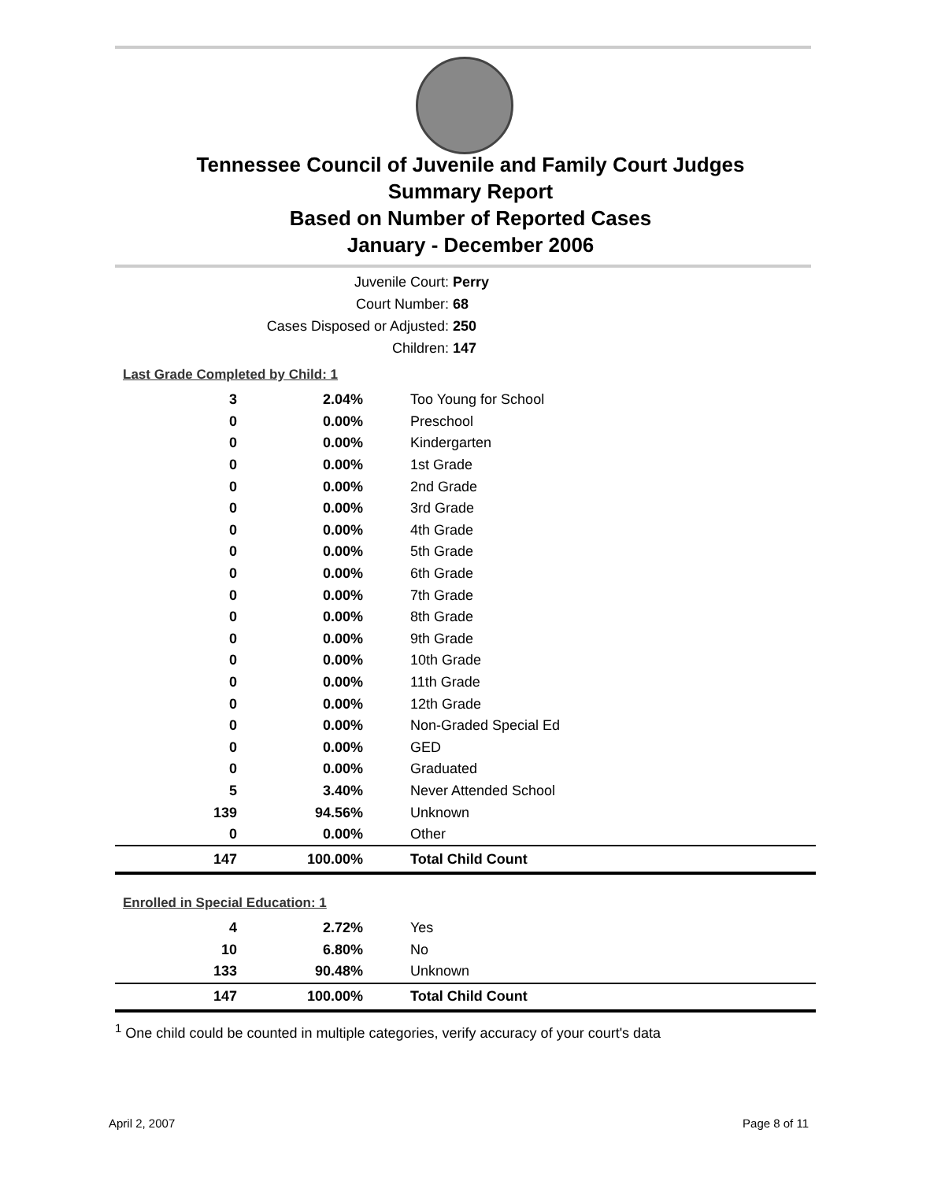Tennessee Council of Juvenile and Family Court Judges
Summary Report
Based on Number of Reported Cases
January - December 2006
Juvenile Court: Perry
Court Number: 68
Cases Disposed or Adjusted: 250
Children: 147
Last Grade Completed by Child: 1
| 3 | 2.04% | Too Young for School |
| 0 | 0.00% | Preschool |
| 0 | 0.00% | Kindergarten |
| 0 | 0.00% | 1st Grade |
| 0 | 0.00% | 2nd Grade |
| 0 | 0.00% | 3rd Grade |
| 0 | 0.00% | 4th Grade |
| 0 | 0.00% | 5th Grade |
| 0 | 0.00% | 6th Grade |
| 0 | 0.00% | 7th Grade |
| 0 | 0.00% | 8th Grade |
| 0 | 0.00% | 9th Grade |
| 0 | 0.00% | 10th Grade |
| 0 | 0.00% | 11th Grade |
| 0 | 0.00% | 12th Grade |
| 0 | 0.00% | Non-Graded Special Ed |
| 0 | 0.00% | GED |
| 0 | 0.00% | Graduated |
| 5 | 3.40% | Never Attended School |
| 139 | 94.56% | Unknown |
| 0 | 0.00% | Other |
| 147 | 100.00% | Total Child Count |
Enrolled in Special Education: 1
| 4 | 2.72% | Yes |
| 10 | 6.80% | No |
| 133 | 90.48% | Unknown |
| 147 | 100.00% | Total Child Count |
<sup>1</sup> One child could be counted in multiple categories, verify accuracy of your court's data
April 2, 2007 Page 8 of 11